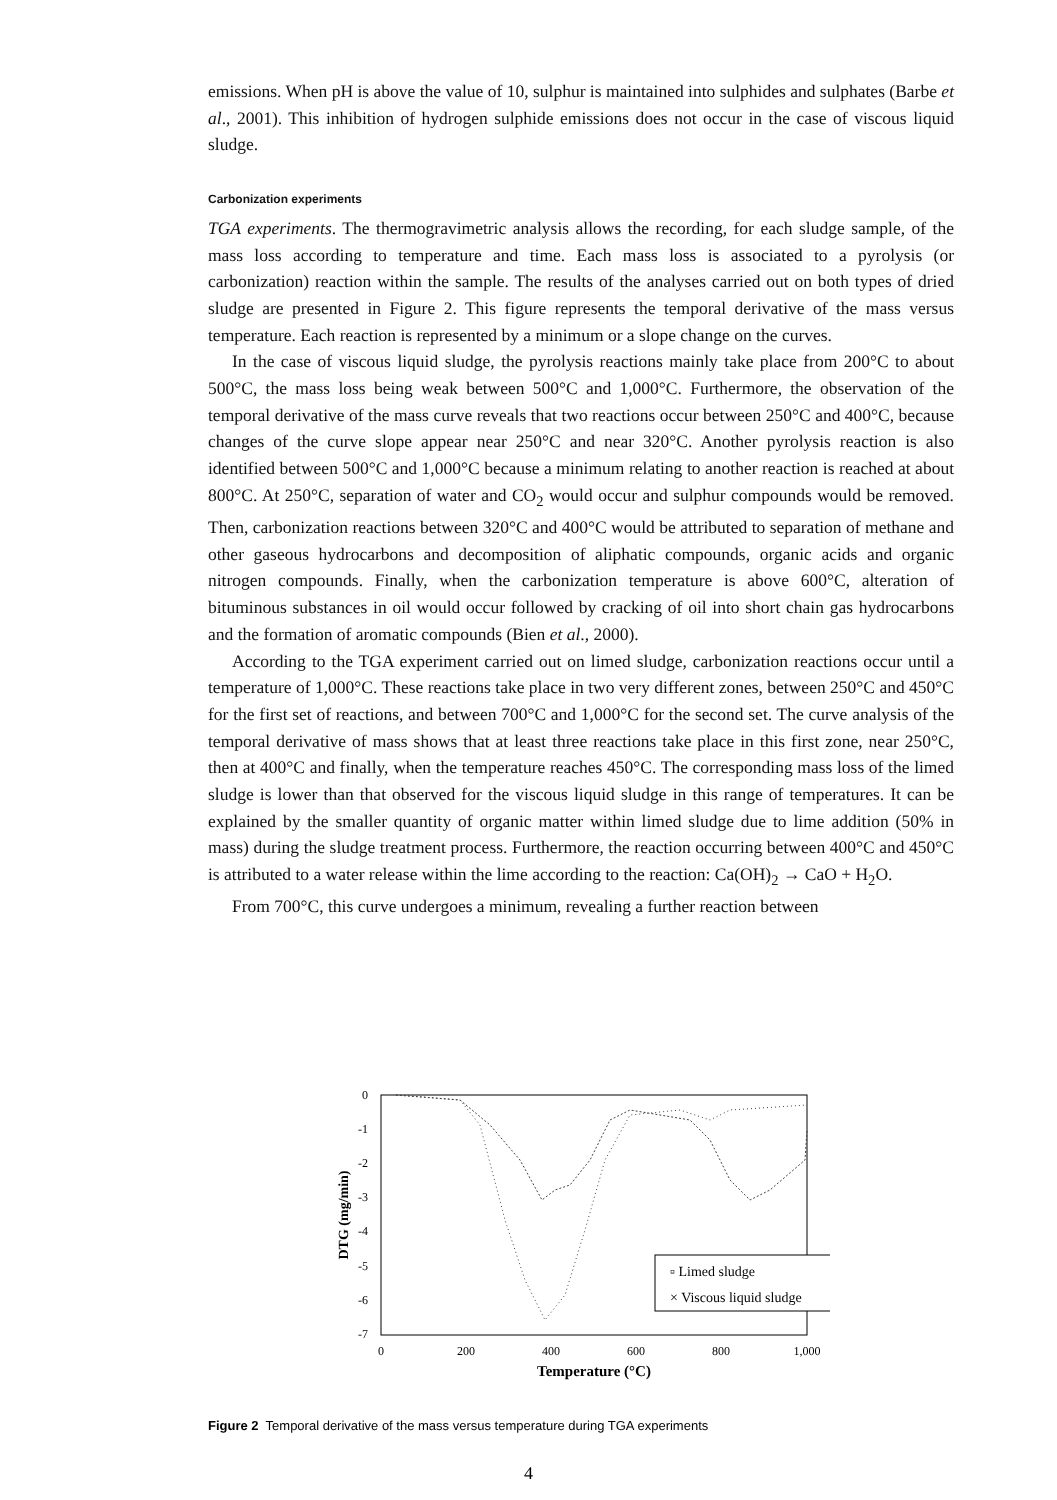emissions. When pH is above the value of 10, sulphur is maintained into sulphides and sulphates (Barbe et al., 2001). This inhibition of hydrogen sulphide emissions does not occur in the case of viscous liquid sludge.
Carbonization experiments
TGA experiments. The thermogravimetric analysis allows the recording, for each sludge sample, of the mass loss according to temperature and time. Each mass loss is associated to a pyrolysis (or carbonization) reaction within the sample. The results of the analyses carried out on both types of dried sludge are presented in Figure 2. This figure represents the temporal derivative of the mass versus temperature. Each reaction is represented by a minimum or a slope change on the curves.
In the case of viscous liquid sludge, the pyrolysis reactions mainly take place from 200°C to about 500°C, the mass loss being weak between 500°C and 1,000°C. Furthermore, the observation of the temporal derivative of the mass curve reveals that two reactions occur between 250°C and 400°C, because changes of the curve slope appear near 250°C and near 320°C. Another pyrolysis reaction is also identified between 500°C and 1,000°C because a minimum relating to another reaction is reached at about 800°C. At 250°C, separation of water and CO<sub>2</sub> would occur and sulphur compounds would be removed. Then, carbonization reactions between 320°C and 400°C would be attributed to separation of methane and other gaseous hydrocarbons and decomposition of aliphatic compounds, organic acids and organic nitrogen compounds. Finally, when the carbonization temperature is above 600°C, alteration of bituminous substances in oil would occur followed by cracking of oil into short chain gas hydrocarbons and the formation of aromatic compounds (Bien et al., 2000).
According to the TGA experiment carried out on limed sludge, carbonization reactions occur until a temperature of 1,000°C. These reactions take place in two very different zones, between 250°C and 450°C for the first set of reactions, and between 700°C and 1,000°C for the second set. The curve analysis of the temporal derivative of mass shows that at least three reactions take place in this first zone, near 250°C, then at 400°C and finally, when the temperature reaches 450°C. The corresponding mass loss of the limed sludge is lower than that observed for the viscous liquid sludge in this range of temperatures. It can be explained by the smaller quantity of organic matter within limed sludge due to lime addition (50% in mass) during the sludge treatment process. Furthermore, the reaction occurring between 400°C and 450°C is attributed to a water release within the lime according to the reaction: Ca(OH)<sub>2</sub> → CaO + H<sub>2</sub>O.
From 700°C, this curve undergoes a minimum, revealing a further reaction between
0
-1
-2
-3
-4
-5
-6
-7
0
200
400
600
800
1,000
Temperature (°C)
DTG (mg/min)
▫ Limed sludge
× Viscous liquid sludge
Figure 2 Temporal derivative of the mass versus temperature during TGA experiments
4